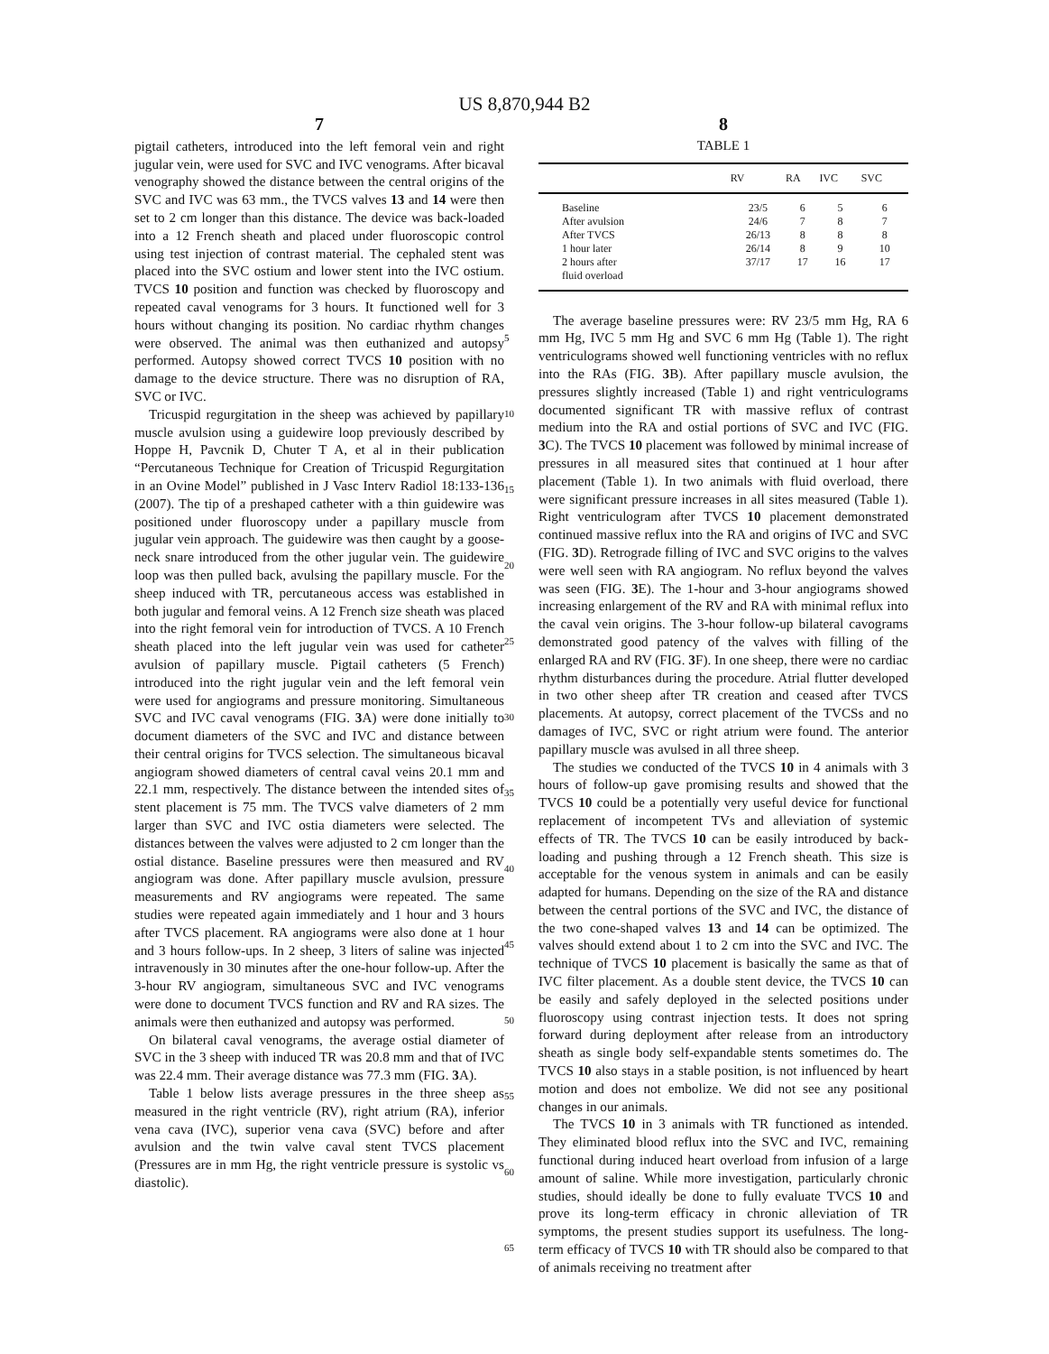US 8,870,944 B2
7
pigtail catheters, introduced into the left femoral vein and right jugular vein, were used for SVC and IVC venograms. After bicaval venography showed the distance between the central origins of the SVC and IVC was 63 mm., the TVCS valves 13 and 14 were then set to 2 cm longer than this distance. The device was back-loaded into a 12 French sheath and placed under fluoroscopic control using test injection of contrast material. The cephaled stent was placed into the SVC ostium and lower stent into the IVC ostium. TVCS 10 position and function was checked by fluoroscopy and repeated caval venograms for 3 hours. It functioned well for 3 hours without changing its position. No cardiac rhythm changes were observed. The animal was then euthanized and autopsy performed. Autopsy showed correct TVCS 10 position with no damage to the device structure. There was no disruption of RA, SVC or IVC.
Tricuspid regurgitation in the sheep was achieved by papillary muscle avulsion using a guidewire loop previously described by Hoppe H, Pavcnik D, Chuter T A, et al in their publication “Percutaneous Technique for Creation of Tricuspid Regurgitation in an Ovine Model” published in J Vasc Interv Radiol 18:133-136 (2007). The tip of a preshaped catheter with a thin guidewire was positioned under fluoroscopy under a papillary muscle from jugular vein approach. The guidewire was then caught by a goose-neck snare introduced from the other jugular vein. The guidewire loop was then pulled back, avulsing the papillary muscle. For the sheep induced with TR, percutaneous access was established in both jugular and femoral veins. A 12 French size sheath was placed into the right femoral vein for introduction of TVCS. A 10 French sheath placed into the left jugular vein was used for catheter avulsion of papillary muscle. Pigtail catheters (5 French) introduced into the right jugular vein and the left femoral vein were used for angiograms and pressure monitoring. Simultaneous SVC and IVC caval venograms (FIG. 3 A) were done initially to document diameters of the SVC and IVC and distance between their central origins for TVCS selection. The simultaneous bicaval angiogram showed diameters of central caval veins 20.1 mm and 22.1 mm, respectively. The distance between the intended sites of stent placement is 75 mm. The TVCS valve diameters of 2 mm larger than SVC and IVC ostia diameters were selected. The distances between the valves were adjusted to 2 cm longer than the ostial distance. Baseline pressures were then measured and RV angiogram was done. After papillary muscle avulsion, pressure measurements and RV angiograms were repeated. The same studies were repeated again immediately and 1 hour and 3 hours after TVCS placement. RA angiograms were also done at 1 hour and 3 hours follow-ups. In 2 sheep, 3 liters of saline was injected intravenously in 30 minutes after the one-hour follow-up. After the 3-hour RV angiogram, simultaneous SVC and IVC venograms were done to document TVCS function and RV and RA sizes. The animals were then euthanized and autopsy was performed.
On bilateral caval venograms, the average ostial diameter of SVC in the 3 sheep with induced TR was 20.8 mm and that of IVC was 22.4 mm. Their average distance was 77.3 mm (FIG. 3 A).
Table 1 below lists average pressures in the three sheep as measured in the right ventricle (RV), right atrium (RA), inferior vena cava (IVC), superior vena cava (SVC) before and after avulsion and the twin valve caval stent TVCS placement (Pressures are in mm Hg, the right ventricle pressure is systolic vs diastolic).
5
10
15
20
25
30
35
40
45
50
55
60
65
8
TABLE 1
| | RV | RA | IVC | SVC |
| --- | --- | --- | --- | --- |
| Baseline | 23/5 | 6 | 5 | 6 |
| After avulsion | 24/6 | 7 | 8 | 7 |
| After TVCS | 26/13 | 8 | 8 | 8 |
| 1 hour later | 26/14 | 8 | 9 | 10 |
| 2 hours after fluid overload | 37/17 | 17 | 16 | 17 |
The average baseline pressures were: RV 23/5 mm Hg, RA 6 mm Hg, IVC 5 mm Hg and SVC 6 mm Hg (Table 1). The right ventriculograms showed well functioning ventricles with no reflux into the RAs (FIG. 3 B). After papillary muscle avulsion, the pressures slightly increased (Table 1) and right ventriculograms documented significant TR with massive reflux of contrast medium into the RA and ostial portions of SVC and IVC (FIG. 3 C). The TVCS 10 placement was followed by minimal increase of pressures in all measured sites that continued at 1 hour after placement (Table 1). In two animals with fluid overload, there were significant pressure increases in all sites measured (Table 1). Right ventriculogram after TVCS 10 placement demonstrated continued massive reflux into the RA and origins of IVC and SVC (FIG. 3 D). Retrograde filling of IVC and SVC origins to the valves were well seen with RA angiogram. No reflux beyond the valves was seen (FIG. 3 E). The 1-hour and 3-hour angiograms showed increasing enlargement of the RV and RA with minimal reflux into the caval vein origins. The 3-hour follow-up bilateral cavograms demonstrated good patency of the valves with filling of the enlarged RA and RV (FIG. 3 F). In one sheep, there were no cardiac rhythm disturbances during the procedure. Atrial flutter developed in two other sheep after TR creation and ceased after TVCS placements. At autopsy, correct placement of the TVCSs and no damages of IVC, SVC or right atrium were found. The anterior papillary muscle was avulsed in all three sheep.
The studies we conducted of the TVCS 10 in 4 animals with 3 hours of follow-up gave promising results and showed that the TVCS 10 could be a potentially very useful device for functional replacement of incompetent TVs and alleviation of systemic effects of TR. The TVCS 10 can be easily introduced by back-loading and pushing through a 12 French sheath. This size is acceptable for the venous system in animals and can be easily adapted for humans. Depending on the size of the RA and distance between the central portions of the SVC and IVC, the distance of the two cone-shaped valves 13 and 14 can be optimized. The valves should extend about 1 to 2 cm into the SVC and IVC. The technique of TVCS 10 placement is basically the same as that of IVC filter placement. As a double stent device, the TVCS 10 can be easily and safely deployed in the selected positions under fluoroscopy using contrast injection tests. It does not spring forward during deployment after release from an introductory sheath as single body self-expandable stents sometimes do. The TVCS 10 also stays in a stable position, is not influenced by heart motion and does not embolize. We did not see any positional changes in our animals.
The TVCS 10 in 3 animals with TR functioned as intended. They eliminated blood reflux into the SVC and IVC, remaining functional during induced heart overload from infusion of a large amount of saline. While more investigation, particularly chronic studies, should ideally be done to fully evaluate TVCS 10 and prove its long-term efficacy in chronic alleviation of TR symptoms, the present studies support its usefulness. The long-term efficacy of TVCS 10 with TR should also be compared to that of animals receiving no treatment after